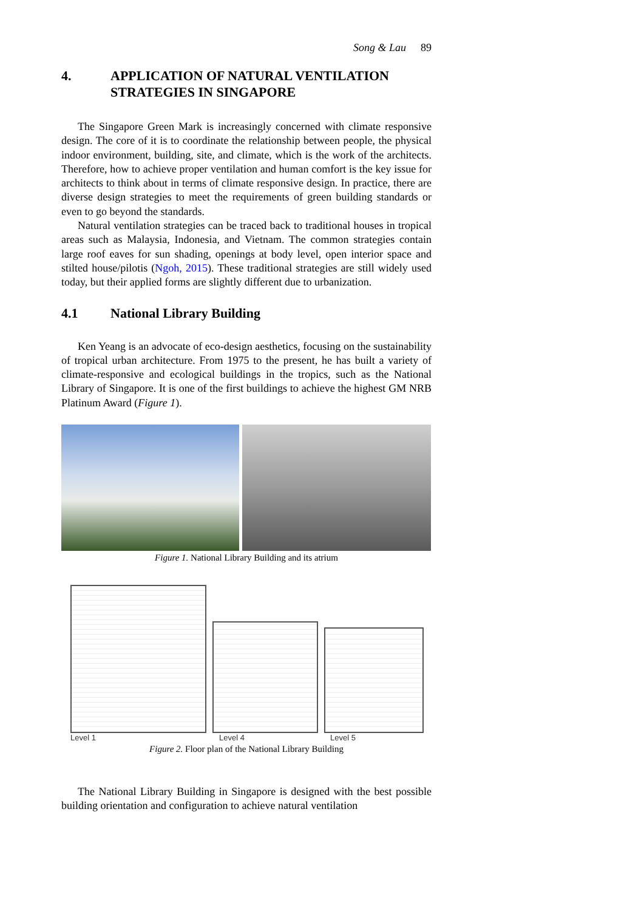Song & Lau 89
4. APPLICATION OF NATURAL VENTILATION STRATEGIES IN SINGAPORE
The Singapore Green Mark is increasingly concerned with climate responsive design. The core of it is to coordinate the relationship between people, the physical indoor environment, building, site, and climate, which is the work of the architects. Therefore, how to achieve proper ventilation and human comfort is the key issue for architects to think about in terms of climate responsive design. In practice, there are diverse design strategies to meet the requirements of green building standards or even to go beyond the standards.
Natural ventilation strategies can be traced back to traditional houses in tropical areas such as Malaysia, Indonesia, and Vietnam. The common strategies contain large roof eaves for sun shading, openings at body level, open interior space and stilted house/pilotis (Ngoh, 2015). These traditional strategies are still widely used today, but their applied forms are slightly different due to urbanization.
4.1 National Library Building
Ken Yeang is an advocate of eco-design aesthetics, focusing on the sustainability of tropical urban architecture. From 1975 to the present, he has built a variety of climate-responsive and ecological buildings in the tropics, such as the National Library of Singapore. It is one of the first buildings to achieve the highest GM NRB Platinum Award (Figure 1).
Figure 1. National Library Building and its atrium
Level 1 Level 4 Level 5
Figure 2. Floor plan of the National Library Building
The National Library Building in Singapore is designed with the best possible building orientation and configuration to achieve natural ventilation